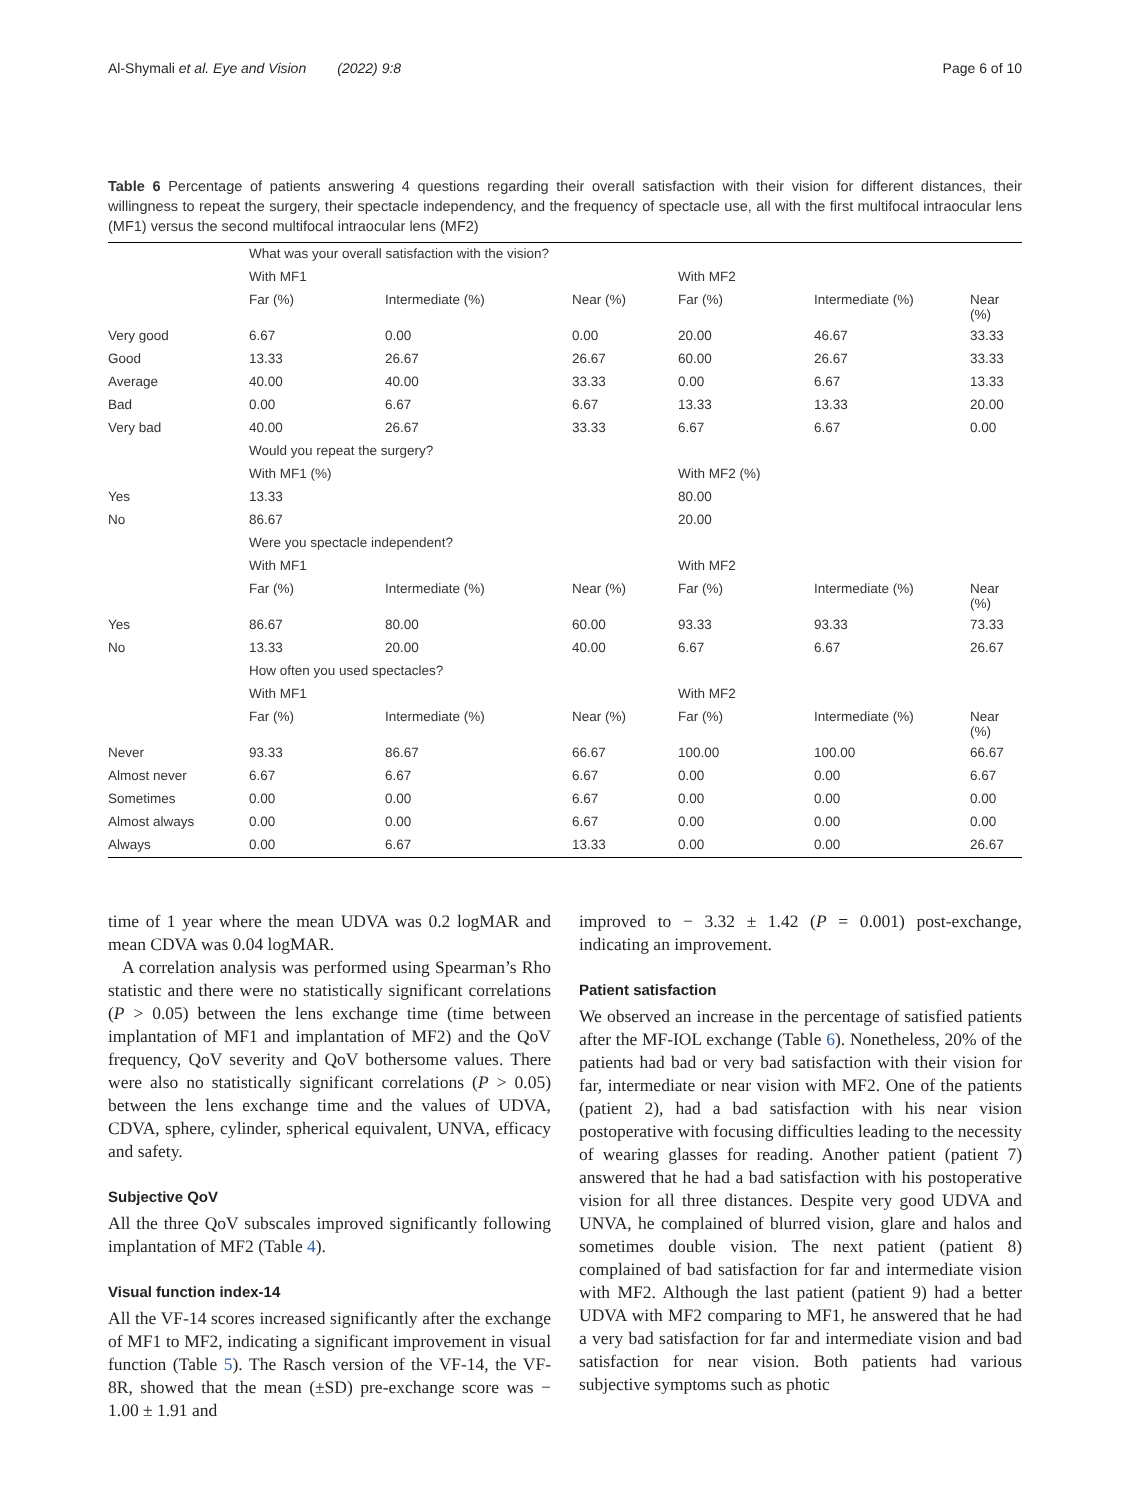Al-Shymali et al. Eye and Vision (2022) 9:8 Page 6 of 10
Table 6 Percentage of patients answering 4 questions regarding their overall satisfaction with their vision for different distances, their willingness to repeat the surgery, their spectacle independency, and the frequency of spectacle use, all with the first multifocal intraocular lens (MF1) versus the second multifocal intraocular lens (MF2)
| | What was your overall satisfaction with the vision? | | | | | |
| | With MF1 | | | With MF2 | | |
| | Far (%) | Intermediate (%) | Near (%) | Far (%) | Intermediate (%) | Near (%) |
| Very good | 6.67 | 0.00 | 0.00 | 20.00 | 46.67 | 33.33 |
| Good | 13.33 | 26.67 | 26.67 | 60.00 | 26.67 | 33.33 |
| Average | 40.00 | 40.00 | 33.33 | 0.00 | 6.67 | 13.33 |
| Bad | 0.00 | 6.67 | 6.67 | 13.33 | 13.33 | 20.00 |
| Very bad | 40.00 | 26.67 | 33.33 | 6.67 | 6.67 | 0.00 |
| | Would you repeat the surgery? | | | | | |
| | With MF1 (%) | | | With MF2 (%) | | |
| Yes | 13.33 | | | 80.00 | | |
| No | 86.67 | | | 20.00 | | |
| | Were you spectacle independent? | | | | | |
| | With MF1 | | | With MF2 | | |
| | Far (%) | Intermediate (%) | Near (%) | Far (%) | Intermediate (%) | Near (%) |
| Yes | 86.67 | 80.00 | 60.00 | 93.33 | 93.33 | 73.33 |
| No | 13.33 | 20.00 | 40.00 | 6.67 | 6.67 | 26.67 |
| | How often you used spectacles? | | | | | |
| | With MF1 | | | With MF2 | | |
| | Far (%) | Intermediate (%) | Near (%) | Far (%) | Intermediate (%) | Near (%) |
| Never | 93.33 | 86.67 | 66.67 | 100.00 | 100.00 | 66.67 |
| Almost never | 6.67 | 6.67 | 6.67 | 0.00 | 0.00 | 6.67 |
| Sometimes | 0.00 | 0.00 | 6.67 | 0.00 | 0.00 | 0.00 |
| Almost always | 0.00 | 0.00 | 6.67 | 0.00 | 0.00 | 0.00 |
| Always | 0.00 | 6.67 | 13.33 | 0.00 | 0.00 | 26.67 |
time of 1 year where the mean UDVA was 0.2 logMAR and mean CDVA was 0.04 logMAR.
A correlation analysis was performed using Spearman’s Rho statistic and there were no statistically significant correlations (P > 0.05) between the lens exchange time (time between implantation of MF1 and implantation of MF2) and the QoV frequency, QoV severity and QoV bothersome values. There were also no statistically significant correlations (P > 0.05) between the lens exchange time and the values of UDVA, CDVA, sphere, cylinder, spherical equivalent, UNVA, efficacy and safety.
Subjective QoV
All the three QoV subscales improved significantly following implantation of MF2 (Table 4).
Visual function index-14
All the VF-14 scores increased significantly after the exchange of MF1 to MF2, indicating a significant improvement in visual function (Table 5). The Rasch version of the VF-14, the VF-8R, showed that the mean (±SD) pre-exchange score was − 1.00 ± 1.91 and
improved to − 3.32 ± 1.42 (P = 0.001) post-exchange, indicating an improvement.
Patient satisfaction
We observed an increase in the percentage of satisfied patients after the MF-IOL exchange (Table 6). Nonetheless, 20% of the patients had bad or very bad satisfaction with their vision for far, intermediate or near vision with MF2. One of the patients (patient 2), had a bad satisfaction with his near vision postoperative with focusing difficulties leading to the necessity of wearing glasses for reading. Another patient (patient 7) answered that he had a bad satisfaction with his postoperative vision for all three distances. Despite very good UDVA and UNVA, he complained of blurred vision, glare and halos and sometimes double vision. The next patient (patient 8) complained of bad satisfaction for far and intermediate vision with MF2. Although the last patient (patient 9) had a better UDVA with MF2 comparing to MF1, he answered that he had a very bad satisfaction for far and intermediate vision and bad satisfaction for near vision. Both patients had various subjective symptoms such as photic